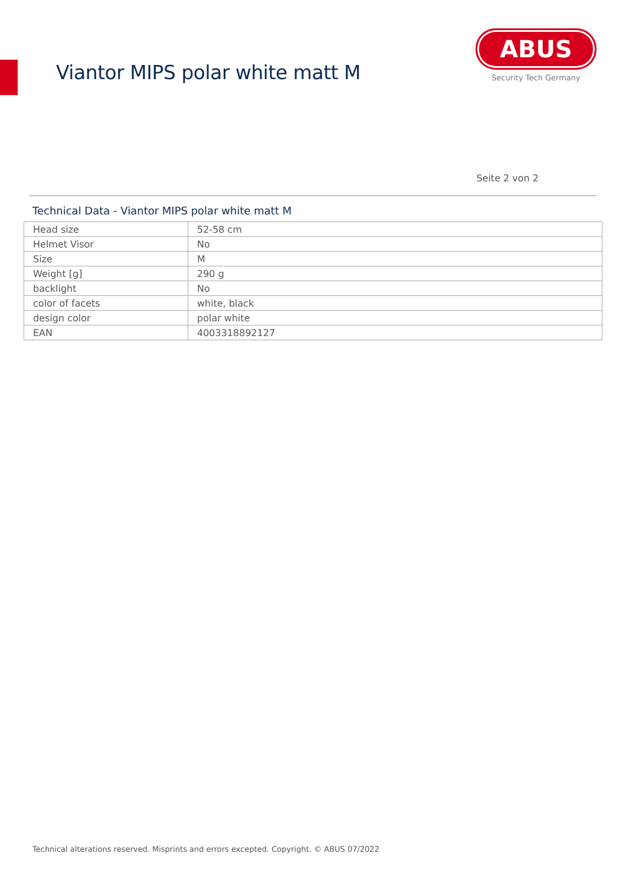Viantor MIPS polar white matt M
ABUS
Security Tech Germany
Seite 2 von 2
Technical Data - Viantor MIPS polar white matt M
| Head size | 52-58 cm |
| Helmet Visor | No |
| Size | M |
| Weight [g] | 290 g |
| backlight | No |
| color of facets | white, black |
| design color | polar white |
| EAN | 4003318892127 |
Technical alterations reserved. Misprints and errors excepted. Copyright. © ABUS 07/2022